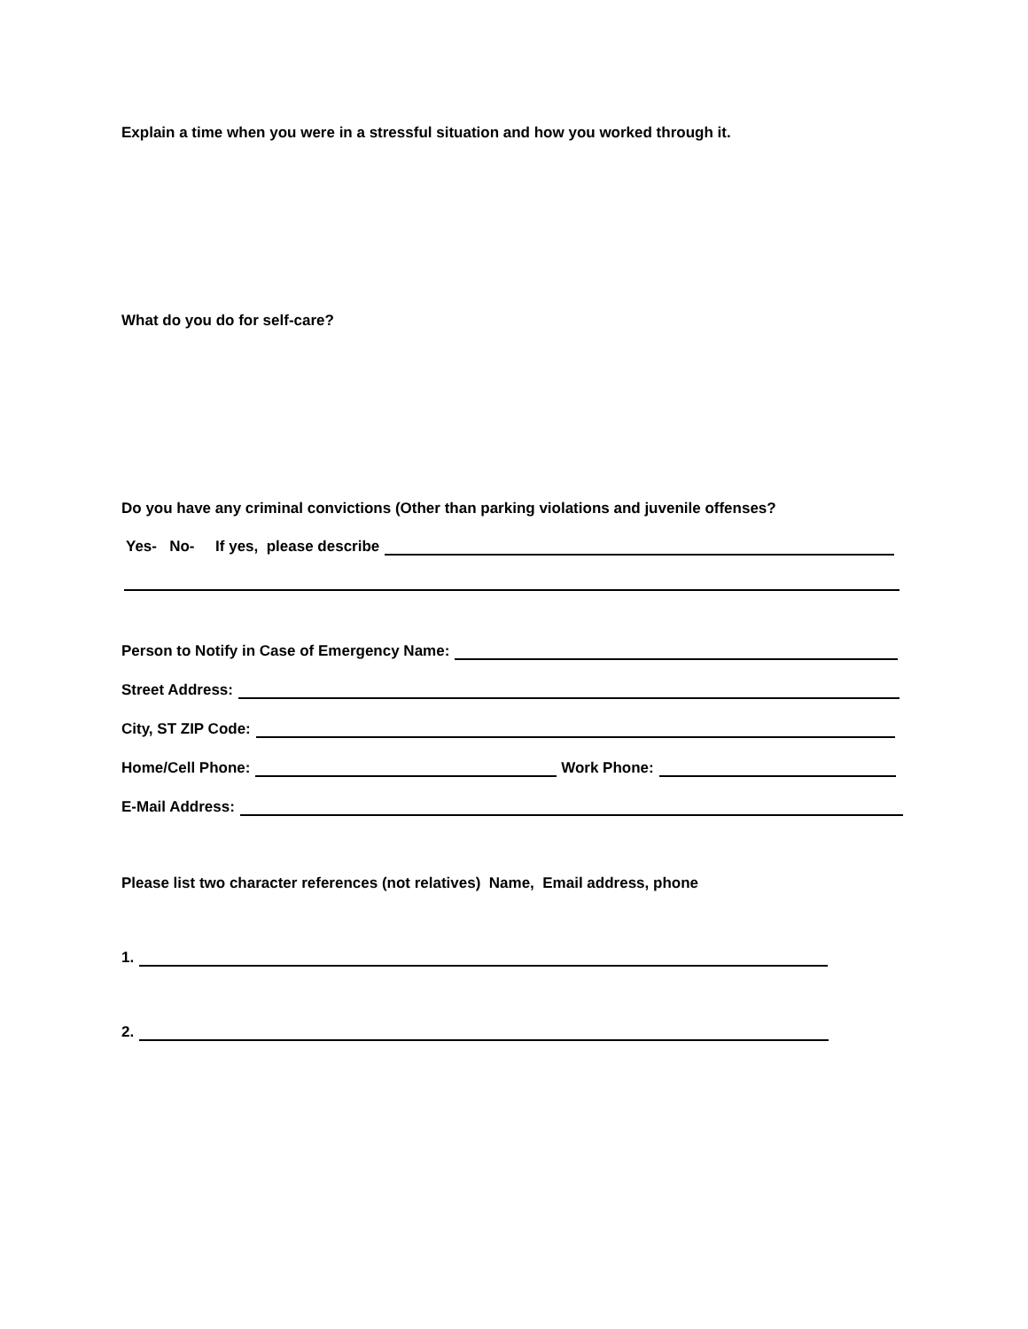Explain a time when you were in a stressful situation and how you worked through it.
What do you do for self-care?
Do you have any criminal convictions (Other than parking violations and juvenile offenses?
Yes- No- If yes, please describe
Person to Notify in Case of Emergency Name:
Street Address:
City, ST ZIP Code:
Home/Cell Phone: Work Phone:
E-Mail Address:
Please list two character references (not relatives) Name, Email address, phone
1.
2.